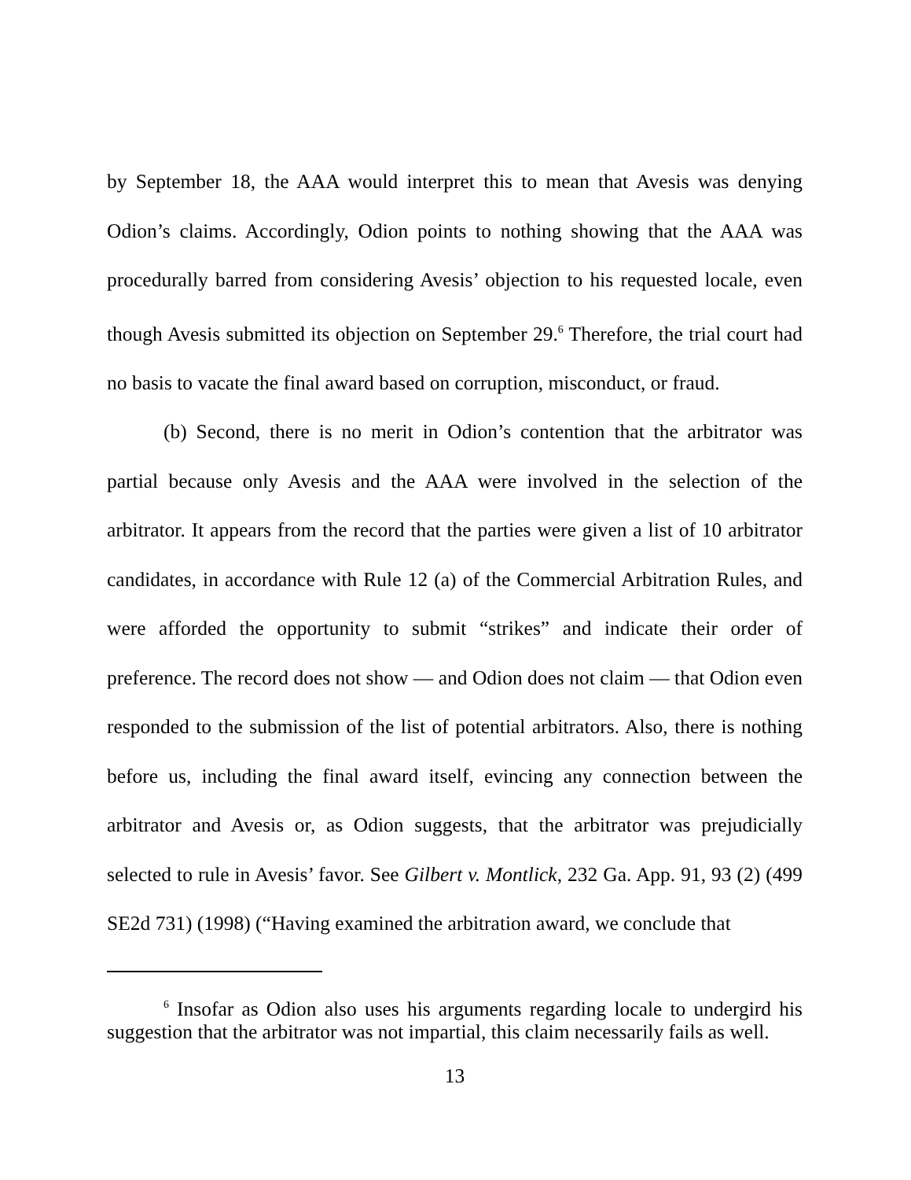by September 18, the AAA would interpret this to mean that Avesis was denying Odion’s claims. Accordingly, Odion points to nothing showing that the AAA was procedurally barred from considering Avesis’ objection to his requested locale, even though Avesis submitted its objection on September 29.<sup>6</sup> Therefore, the trial court had no basis to vacate the final award based on corruption, misconduct, or fraud.
(b) Second, there is no merit in Odion’s contention that the arbitrator was partial because only Avesis and the AAA were involved in the selection of the arbitrator. It appears from the record that the parties were given a list of 10 arbitrator candidates, in accordance with Rule 12 (a) of the Commercial Arbitration Rules, and were afforded the opportunity to submit “strikes” and indicate their order of preference. The record does not show — and Odion does not claim — that Odion even responded to the submission of the list of potential arbitrators. Also, there is nothing before us, including the final award itself, evincing any connection between the arbitrator and Avesis or, as Odion suggests, that the arbitrator was prejudicially selected to rule in Avesis’ favor. See Gilbert v. Montlick, 232 Ga. App. 91, 93 (2) (499 SE2d 731) (1998) (“Having examined the arbitration award, we conclude that
<sup>6</sup> Insofar as Odion also uses his arguments regarding locale to undergird his suggestion that the arbitrator was not impartial, this claim necessarily fails as well.
13